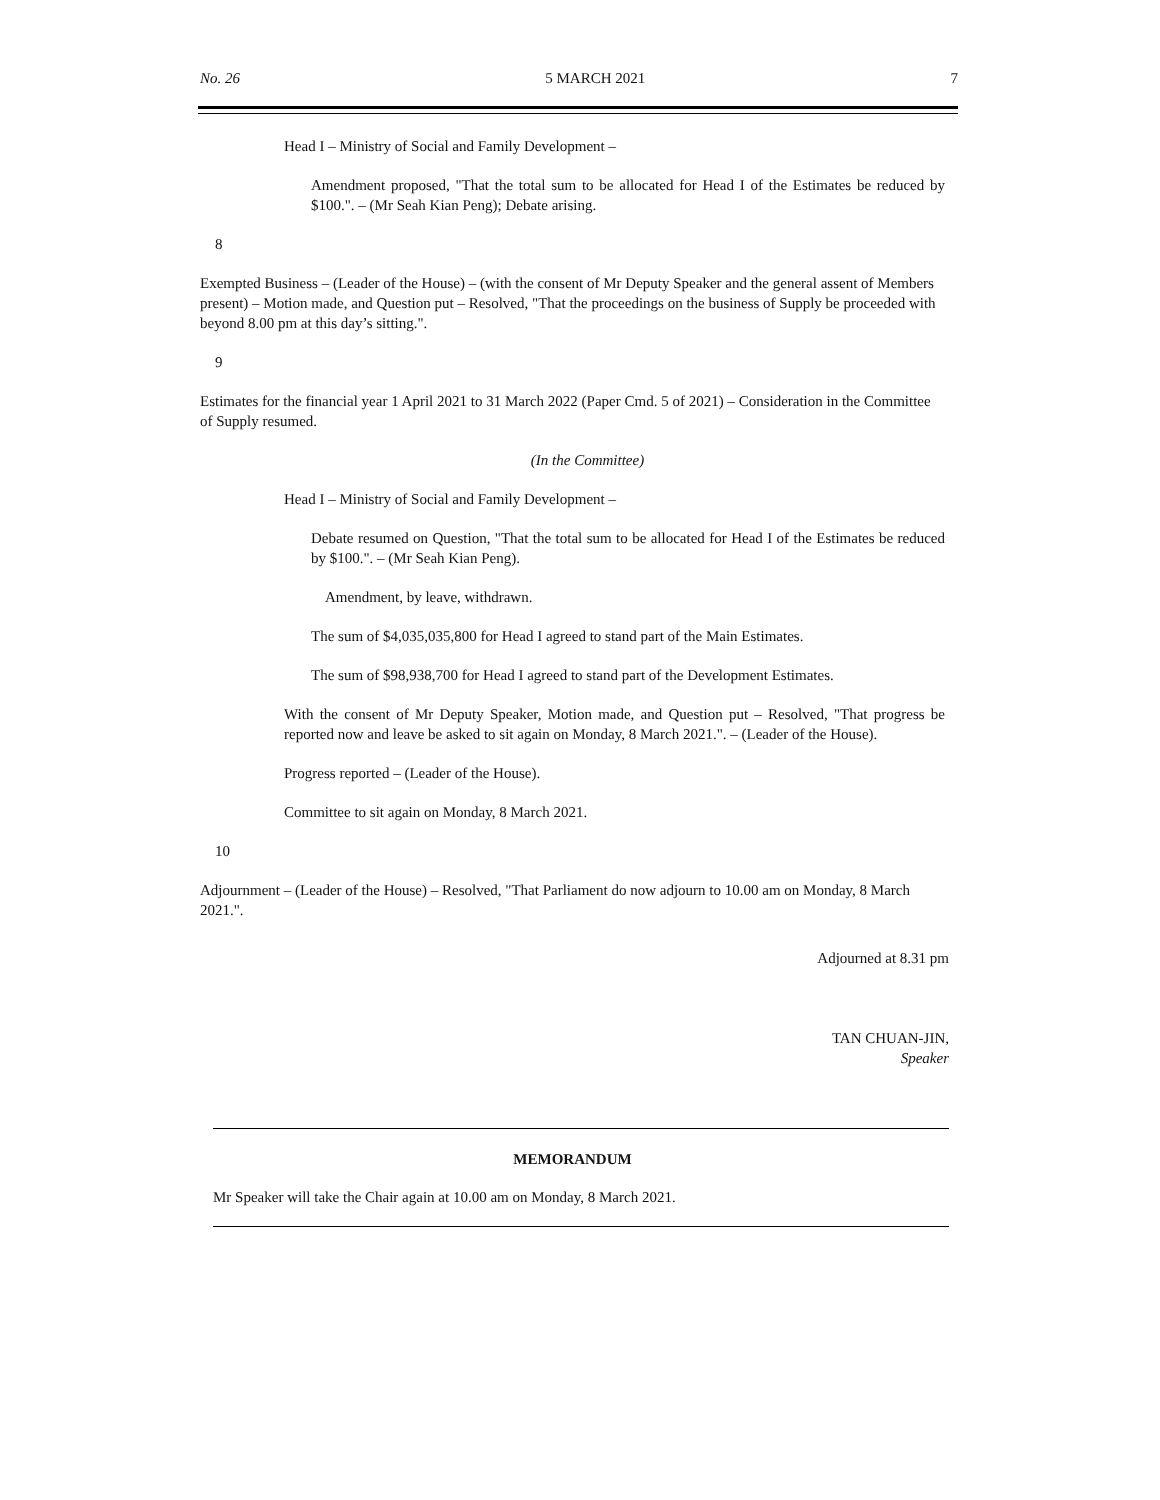No. 26 5 MARCH 2021 7
Head I – Ministry of Social and Family Development –
Amendment proposed, "That the total sum to be allocated for Head I of the Estimates be reduced by $100.". – (Mr Seah Kian Peng); Debate arising.
8
Exempted Business – (Leader of the House) – (with the consent of Mr Deputy Speaker and the general assent of Members present) – Motion made, and Question put – Resolved, "That the proceedings on the business of Supply be proceeded with beyond 8.00 pm at this day’s sitting.".
9
Estimates for the financial year 1 April 2021 to 31 March 2022 (Paper Cmd. 5 of 2021) – Consideration in the Committee of Supply resumed.
(In the Committee)
Head I – Ministry of Social and Family Development –
Debate resumed on Question, "That the total sum to be allocated for Head I of the Estimates be reduced by $100.". – (Mr Seah Kian Peng).
Amendment, by leave, withdrawn.
The sum of $4,035,035,800 for Head I agreed to stand part of the Main Estimates.
The sum of $98,938,700 for Head I agreed to stand part of the Development Estimates.
With the consent of Mr Deputy Speaker, Motion made, and Question put – Resolved, "That progress be reported now and leave be asked to sit again on Monday, 8 March 2021.". – (Leader of the House).
Progress reported – (Leader of the House).
Committee to sit again on Monday, 8 March 2021.
10
Adjournment – (Leader of the House) – Resolved, "That Parliament do now adjourn to 10.00 am on Monday, 8 March 2021.".
Adjourned at 8.31 pm
TAN CHUAN-JIN,
Speaker
MEMORANDUM
Mr Speaker will take the Chair again at 10.00 am on Monday, 8 March 2021.